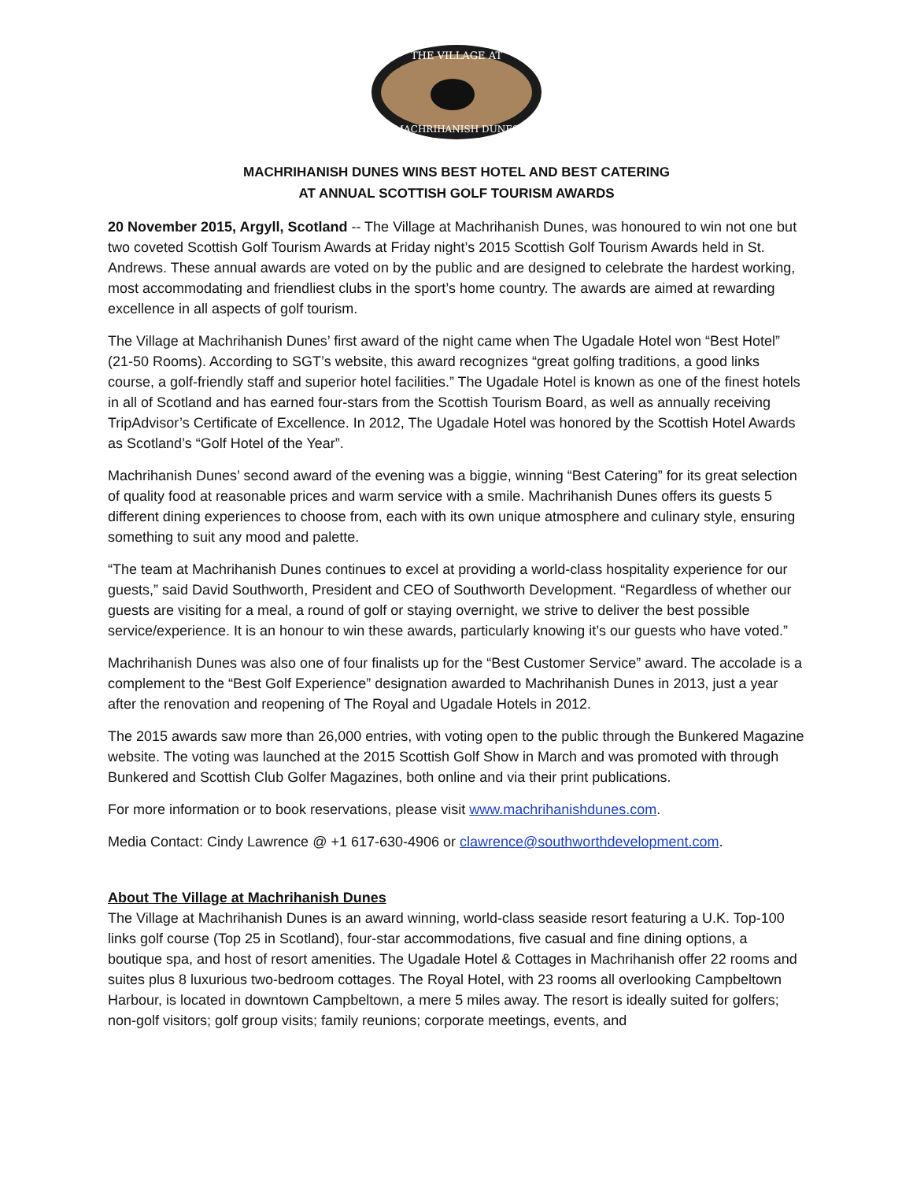THE VILLAGE AT
MACHRIHANISH DUNES
MACHRIHANISH DUNES WINS BEST HOTEL AND BEST CATERING
AT ANNUAL SCOTTISH GOLF TOURISM AWARDS
20 November 2015, Argyll, Scotland -- The Village at Machrihanish Dunes, was honoured to win not one but two coveted Scottish Golf Tourism Awards at Friday night’s 2015 Scottish Golf Tourism Awards held in St. Andrews. These annual awards are voted on by the public and are designed to celebrate the hardest working, most accommodating and friendliest clubs in the sport’s home country. The awards are aimed at rewarding excellence in all aspects of golf tourism.
The Village at Machrihanish Dunes’ first award of the night came when The Ugadale Hotel won “Best Hotel” (21-50 Rooms). According to SGT’s website, this award recognizes “great golfing traditions, a good links course, a golf-friendly staff and superior hotel facilities.” The Ugadale Hotel is known as one of the finest hotels in all of Scotland and has earned four-stars from the Scottish Tourism Board, as well as annually receiving TripAdvisor’s Certificate of Excellence. In 2012, The Ugadale Hotel was honored by the Scottish Hotel Awards as Scotland’s “Golf Hotel of the Year”.
Machrihanish Dunes’ second award of the evening was a biggie, winning “Best Catering” for its great selection of quality food at reasonable prices and warm service with a smile. Machrihanish Dunes offers its guests 5 different dining experiences to choose from, each with its own unique atmosphere and culinary style, ensuring something to suit any mood and palette.
“The team at Machrihanish Dunes continues to excel at providing a world-class hospitality experience for our guests,” said David Southworth, President and CEO of Southworth Development. “Regardless of whether our guests are visiting for a meal, a round of golf or staying overnight, we strive to deliver the best possible service/experience. It is an honour to win these awards, particularly knowing it’s our guests who have voted.”
Machrihanish Dunes was also one of four finalists up for the “Best Customer Service” award. The accolade is a complement to the “Best Golf Experience” designation awarded to Machrihanish Dunes in 2013, just a year after the renovation and reopening of The Royal and Ugadale Hotels in 2012.
The 2015 awards saw more than 26,000 entries, with voting open to the public through the Bunkered Magazine website. The voting was launched at the 2015 Scottish Golf Show in March and was promoted with through Bunkered and Scottish Club Golfer Magazines, both online and via their print publications.
For more information or to book reservations, please visit www.machrihanishdunes.com.
Media Contact: Cindy Lawrence @ +1 617-630-4906 or clawrence@southworthdevelopment.com.
About The Village at Machrihanish Dunes
The Village at Machrihanish Dunes is an award winning, world-class seaside resort featuring a U.K. Top-100 links golf course (Top 25 in Scotland), four-star accommodations, five casual and fine dining options, a boutique spa, and host of resort amenities. The Ugadale Hotel & Cottages in Machrihanish offer 22 rooms and suites plus 8 luxurious two-bedroom cottages. The Royal Hotel, with 23 rooms all overlooking Campbeltown Harbour, is located in downtown Campbeltown, a mere 5 miles away. The resort is ideally suited for golfers; non-golf visitors; golf group visits; family reunions; corporate meetings, events, and